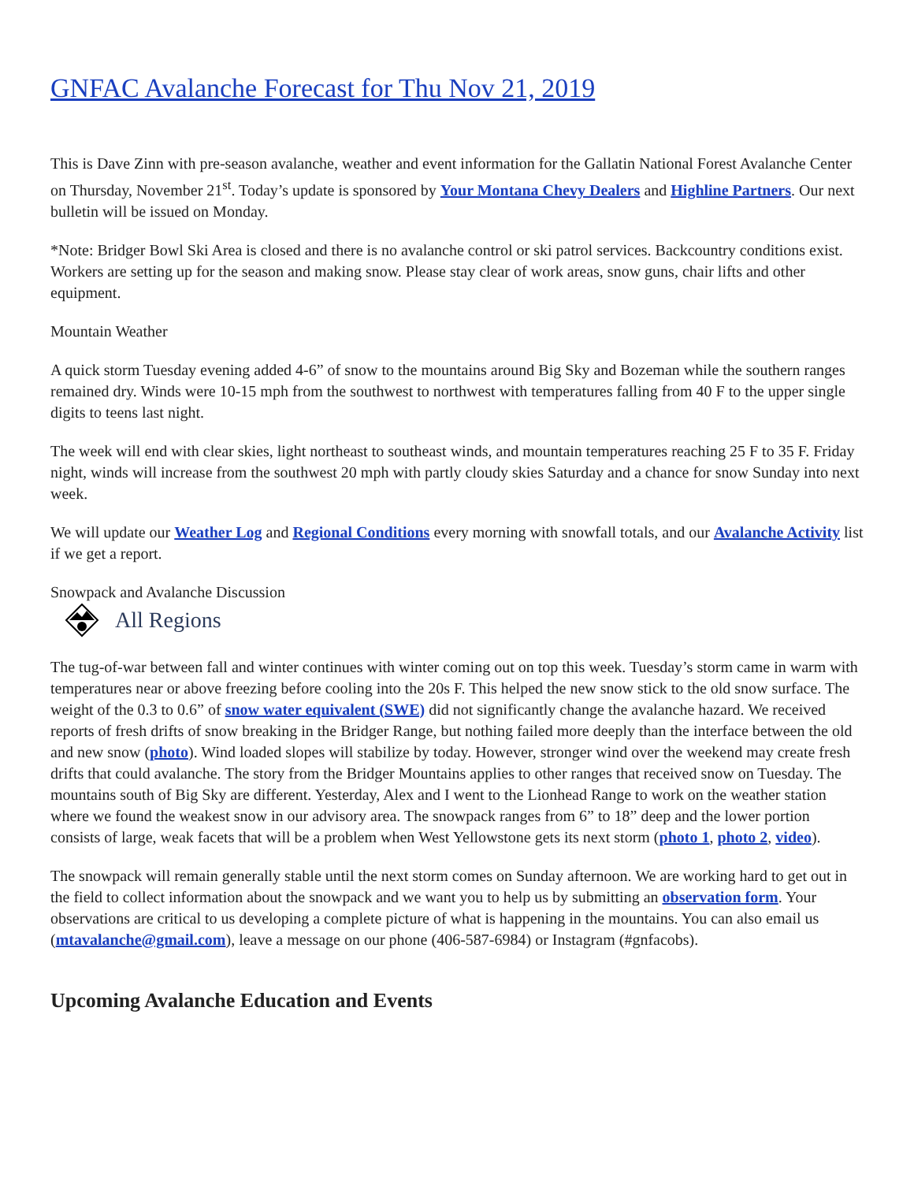GNFAC Avalanche Forecast for Thu Nov 21, 2019
This is Dave Zinn with pre-season avalanche, weather and event information for the Gallatin National Forest Avalanche Center on Thursday, November 21<sup>st</sup>. Today’s update is sponsored by Your Montana Chevy Dealers and Highline Partners. Our next bulletin will be issued on Monday.
*Note: Bridger Bowl Ski Area is closed and there is no avalanche control or ski patrol services. Backcountry conditions exist. Workers are setting up for the season and making snow. Please stay clear of work areas, snow guns, chair lifts and other equipment.
Mountain Weather
A quick storm Tuesday evening added 4-6” of snow to the mountains around Big Sky and Bozeman while the southern ranges remained dry. Winds were 10-15 mph from the southwest to northwest with temperatures falling from 40 F to the upper single digits to teens last night.
The week will end with clear skies, light northeast to southeast winds, and mountain temperatures reaching 25 F to 35 F. Friday night, winds will increase from the southwest 20 mph with partly cloudy skies Saturday and a chance for snow Sunday into next week.
We will update our Weather Log and Regional Conditions every morning with snowfall totals, and our Avalanche Activity list if we get a report.
Snowpack and Avalanche Discussion
All Regions
The tug-of-war between fall and winter continues with winter coming out on top this week. Tuesday’s storm came in warm with temperatures near or above freezing before cooling into the 20s F. This helped the new snow stick to the old snow surface. The weight of the 0.3 to 0.6” of snow water equivalent (SWE) did not significantly change the avalanche hazard. We received reports of fresh drifts of snow breaking in the Bridger Range, but nothing failed more deeply than the interface between the old and new snow (photo). Wind loaded slopes will stabilize by today. However, stronger wind over the weekend may create fresh drifts that could avalanche. The story from the Bridger Mountains applies to other ranges that received snow on Tuesday. The mountains south of Big Sky are different. Yesterday, Alex and I went to the Lionhead Range to work on the weather station where we found the weakest snow in our advisory area. The snowpack ranges from 6” to 18” deep and the lower portion consists of large, weak facets that will be a problem when West Yellowstone gets its next storm (photo 1, photo 2, video).
The snowpack will remain generally stable until the next storm comes on Sunday afternoon. We are working hard to get out in the field to collect information about the snowpack and we want you to help us by submitting an observation form. Your observations are critical to us developing a complete picture of what is happening in the mountains. You can also email us (mtavalanche@gmail.com), leave a message on our phone (406-587-6984) or Instagram (#gnfacobs).
Upcoming Avalanche Education and Events